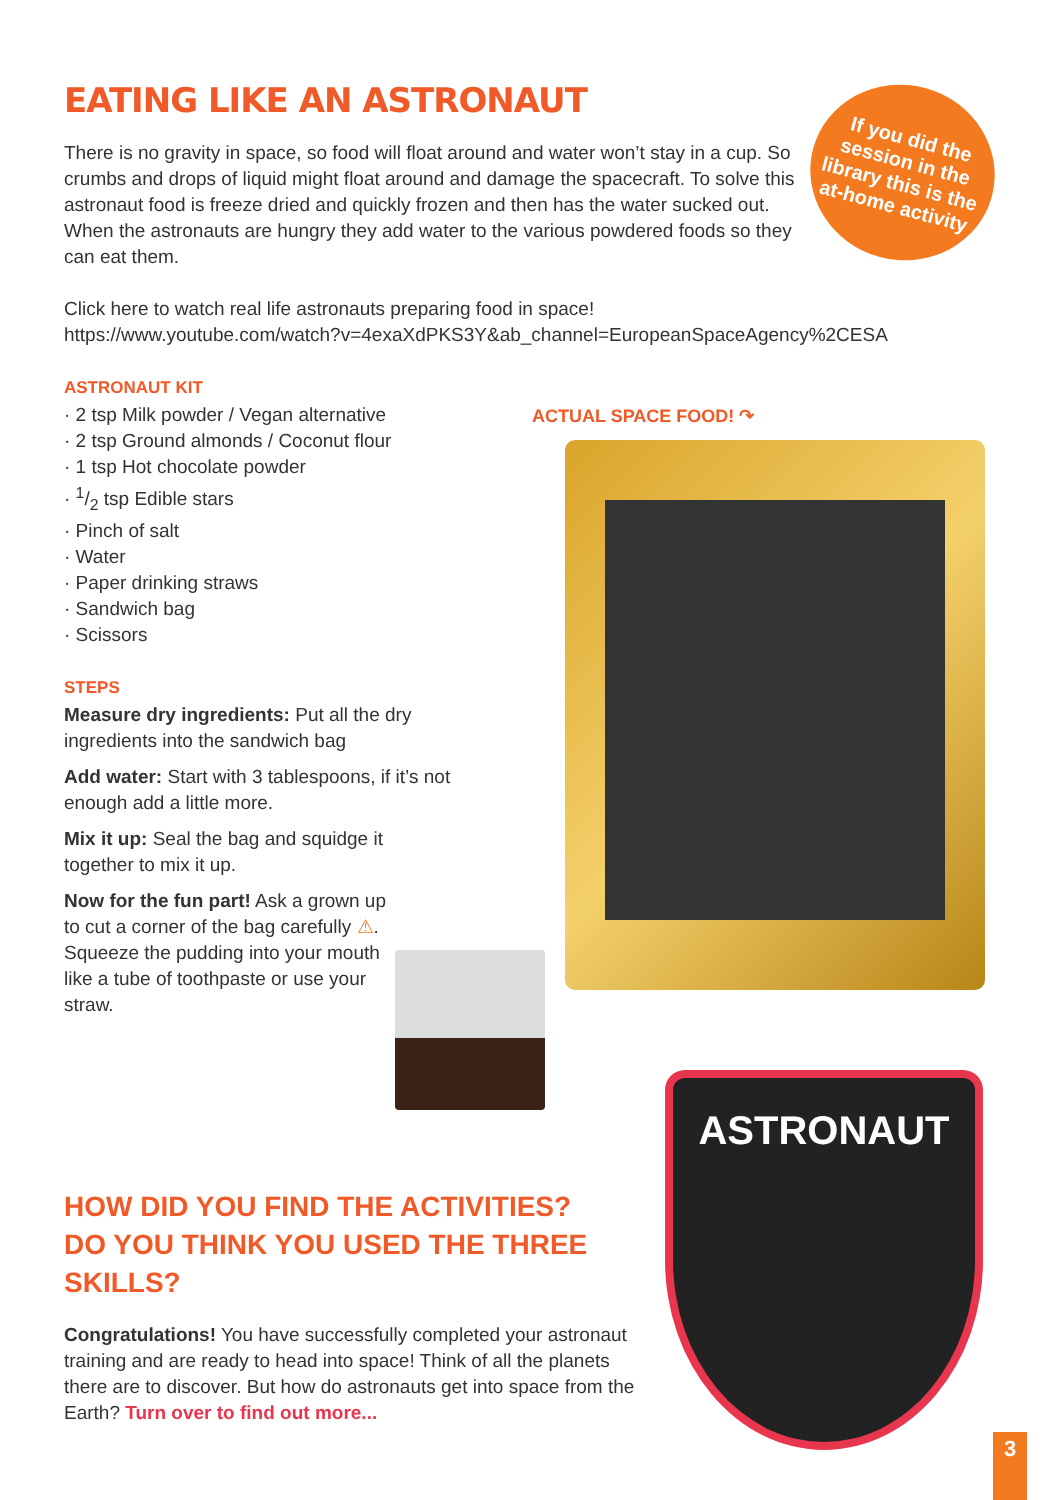If you did the session in the library this is the at-home activity
ACTUAL SPACE FOOD! ↷
ASTRONAUT
EATING LIKE AN ASTRONAUT
There is no gravity in space, so food will float around and water won’t stay in a cup. So crumbs and drops of liquid might float around and damage the spacecraft. To solve this astronaut food is freeze dried and quickly frozen and then has the water sucked out. When the astronauts are hungry they add water to the various powdered foods so they can eat them.
Click here to watch real life astronauts preparing food in space!
https://www.youtube.com/watch?v=4exaXdPKS3Y&ab_channel=EuropeanSpaceAgency%2CESA
ASTRONAUT KIT
· 2 tsp Milk powder / Vegan alternative
· 2 tsp Ground almonds / Coconut flour
· 1 tsp Hot chocolate powder
· 1/2 tsp Edible stars
· Pinch of salt
· Water
· Paper drinking straws
· Sandwich bag
· Scissors
STEPS
Measure dry ingredients: Put all the dry ingredients into the sandwich bag
Add water: Start with 3 tablespoons, if it’s not enough add a little more.
Mix it up: Seal the bag and squidge it together to mix it up.
Now for the fun part! Ask a grown up to cut a corner of the bag carefully ⚠. Squeeze the pudding into your mouth like a tube of toothpaste or use your straw.
HOW DID YOU FIND THE ACTIVITIES?
DO YOU THINK YOU USED THE THREE SKILLS?
Congratulations! You have successfully completed your astronaut training and are ready to head into space! Think of all the planets there are to discover. But how do astronauts get into space from the Earth? Turn over to find out more...
3